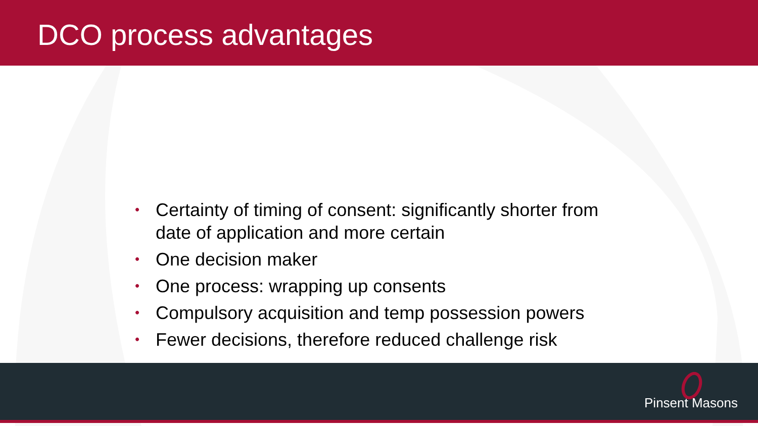DCO process advantages
• Certainty of timing of consent: significantly shorter from date of application and more certain
• One decision maker
• One process: wrapping up consents
• Compulsory acquisition and temp possession powers
• Fewer decisions, therefore reduced challenge risk
Pinsent Masons